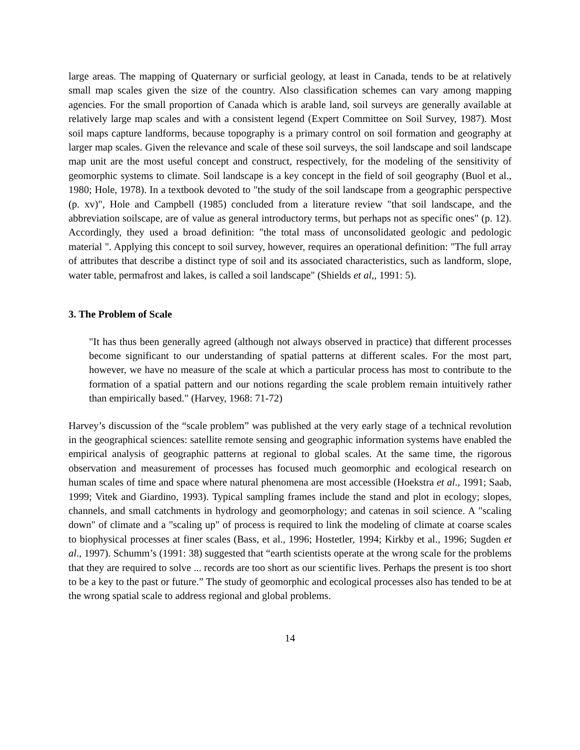large areas. The mapping of Quaternary or surficial geology, at least in Canada, tends to be at relatively small map scales given the size of the country. Also classification schemes can vary among mapping agencies. For the small proportion of Canada which is arable land, soil surveys are generally available at relatively large map scales and with a consistent legend (Expert Committee on Soil Survey, 1987). Most soil maps capture landforms, because topography is a primary control on soil formation and geography at larger map scales. Given the relevance and scale of these soil surveys, the soil landscape and soil landscape map unit are the most useful concept and construct, respectively, for the modeling of the sensitivity of geomorphic systems to climate. Soil landscape is a key concept in the field of soil geography (Buol et al., 1980; Hole, 1978). In a textbook devoted to "the study of the soil landscape from a geographic perspective (p. xv)", Hole and Campbell (1985) concluded from a literature review "that soil landscape, and the abbreviation soilscape, are of value as general introductory terms, but perhaps not as specific ones" (p. 12). Accordingly, they used a broad definition: "the total mass of unconsolidated geologic and pedologic material ". Applying this concept to soil survey, however, requires an operational definition: "The full array of attributes that describe a distinct type of soil and its associated characteristics, such as landform, slope, water table, permafrost and lakes, is called a soil landscape" (Shields et al,, 1991: 5).
3. The Problem of Scale
"It has thus been generally agreed (although not always observed in practice) that different processes become significant to our understanding of spatial patterns at different scales. For the most part, however, we have no measure of the scale at which a particular process has most to contribute to the formation of a spatial pattern and our notions regarding the scale problem remain intuitively rather than empirically based." (Harvey, 1968: 71-72)
Harvey’s discussion of the “scale problem” was published at the very early stage of a technical revolution in the geographical sciences: satellite remote sensing and geographic information systems have enabled the empirical analysis of geographic patterns at regional to global scales. At the same time, the rigorous observation and measurement of processes has focused much geomorphic and ecological research on human scales of time and space where natural phenomena are most accessible (Hoekstra et al., 1991; Saab, 1999; Vitek and Giardino, 1993). Typical sampling frames include the stand and plot in ecology; slopes, channels, and small catchments in hydrology and geomorphology; and catenas in soil science. A "scaling down" of climate and a "scaling up" of process is required to link the modeling of climate at coarse scales to biophysical processes at finer scales (Bass, et al., 1996; Hostetler, 1994; Kirkby et al., 1996; Sugden et al., 1997). Schumm’s (1991: 38) suggested that “earth scientists operate at the wrong scale for the problems that they are required to solve ... records are too short as our scientific lives. Perhaps the present is too short to be a key to the past or future.” The study of geomorphic and ecological processes also has tended to be at the wrong spatial scale to address regional and global problems.
14